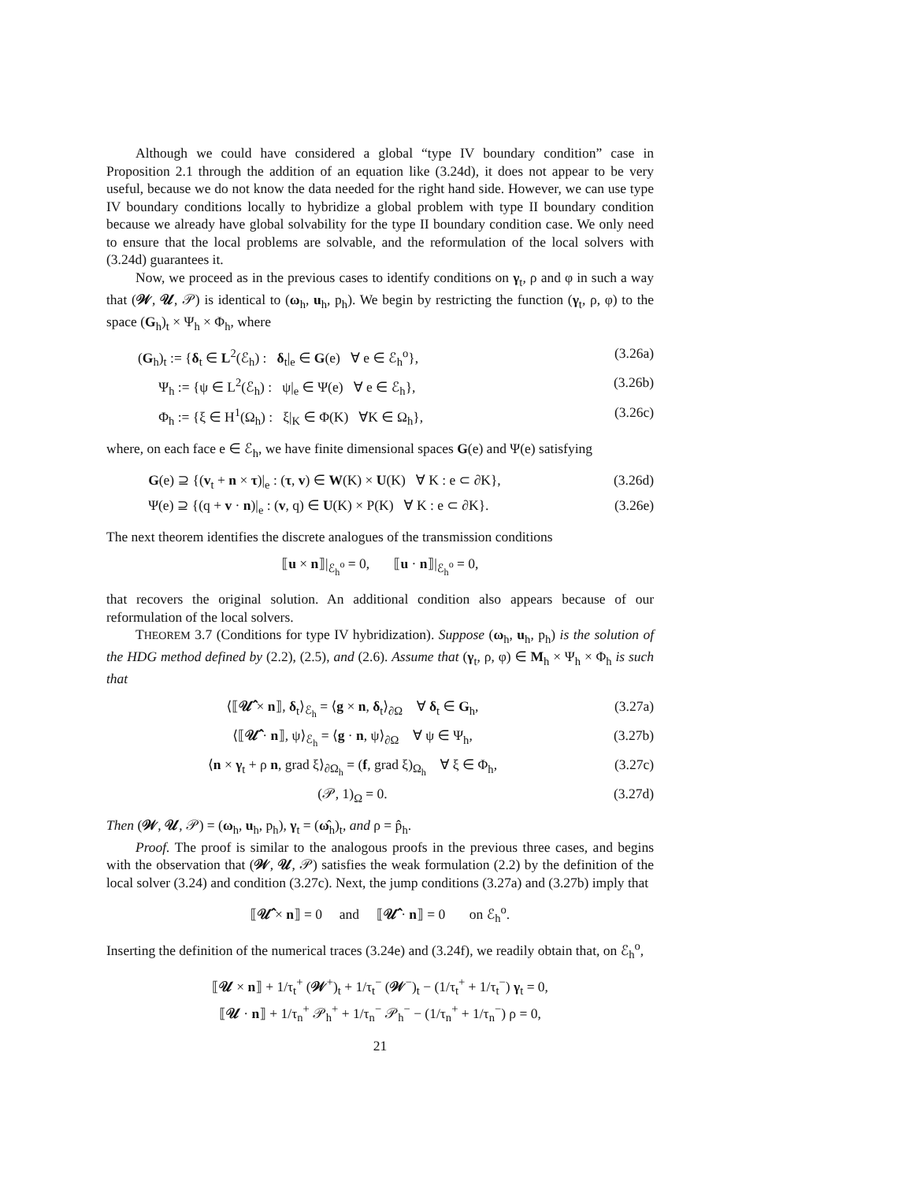Although we could have considered a global “type IV boundary condition” case in Proposition 2.1 through the addition of an equation like (3.24d), it does not appear to be very useful, because we do not know the data needed for the right hand side. However, we can use type IV boundary conditions locally to hybridize a global problem with type II boundary condition because we already have global solvability for the type II boundary condition case. We only need to ensure that the local problems are solvable, and the reformulation of the local solvers with (3.24d) guarantees it.
Now, we proceed as in the previous cases to identify conditions on γ<sub>t</sub>, ρ and φ in such a way that (𝒲, 𝒰, 𝒫) is identical to (ω<sub>h</sub>, u<sub>h</sub>, p<sub>h</sub>). We begin by restricting the function (γ<sub>t</sub>, ρ, φ) to the space (G<sub>h</sub>)<sub>t</sub> × Ψ<sub>h</sub> × Φ<sub>h</sub>, where
(G<sub>h</sub>)<sub>t</sub> := {δ<sub>t</sub> ∈ L<sup>2</sup>(ℰ<sub>h</sub>) : δ<sub>t</sub>|<sub>e</sub> ∈ G(e) ∀ e ∈ ℰ<sub>h</sub><sup>o</sup>}, (3.26a)
Ψ<sub>h</sub> := {ψ ∈ L<sup>2</sup>(ℰ<sub>h</sub>) : ψ|<sub>e</sub> ∈ Ψ(e) ∀ e ∈ ℰ<sub>h</sub>}, (3.26b)
Φ<sub>h</sub> := {ξ ∈ H<sup>1</sup>(Ω<sub>h</sub>) : ξ|<sub>K</sub> ∈ Φ(K) ∀K ∈ Ω<sub>h</sub>}, (3.26c)
where, on each face e ∈ ℰ<sub>h</sub>, we have finite dimensional spaces G(e) and Ψ(e) satisfying
G(e) ⊇ {(v<sub>t</sub> + n × τ)|<sub>e</sub> : (τ, v) ∈ W(K) × U(K) ∀ K : e ⊂ ∂K}, (3.26d)
Ψ(e) ⊇ {(q + v · n)|<sub>e</sub> : (v, q) ∈ U(K) × P(K) ∀ K : e ⊂ ∂K}. (3.26e)
The next theorem identifies the discrete analogues of the transmission conditions
⟦u × n⟧|<sub>ℰ<sub>h</sub><sup>o</sup></sub> = 0, ⟦u · n⟧|<sub>ℰ<sub>h</sub><sup>o</sup></sub> = 0,
that recovers the original solution. An additional condition also appears because of our reformulation of the local solvers.
THEOREM 3.7 (Conditions for type IV hybridization). Suppose (ω<sub>h</sub>, u<sub>h</sub>, p<sub>h</sub>) is the solution of the HDG method defined by (2.2), (2.5), and (2.6). Assume that (γ<sub>t</sub>, ρ, φ) ∈ M<sub>h</sub> × Ψ<sub>h</sub> × Φ<sub>h</sub> is such that
⟨⟦𝒰̂ × n⟧, δ<sub>t</sub>⟩<sub>ℰ<sub>h</sub></sub> = ⟨g × n, δ<sub>t</sub>⟩<sub>∂Ω</sub> ∀ δ<sub>t</sub> ∈ G<sub>h</sub>, (3.27a)
⟨⟦𝒰̂ · n⟧, ψ⟩<sub>ℰ<sub>h</sub></sub> = ⟨g · n, ψ⟩<sub>∂Ω</sub> ∀ ψ ∈ Ψ<sub>h</sub>, (3.27b)
⟨n × γ<sub>t</sub> + ρ n, grad ξ⟩<sub>∂Ω<sub>h</sub></sub> = (f, grad ξ)<sub>Ω<sub>h</sub></sub> ∀ ξ ∈ Φ<sub>h</sub>, (3.27c)
(𝒫, 1)<sub>Ω</sub> = 0. (3.27d)
Then (𝒲, 𝒰, 𝒫) = (ω<sub>h</sub>, u<sub>h</sub>, p<sub>h</sub>), γ<sub>t</sub> = (ω̂<sub>h</sub>)<sub>t</sub>, and ρ = p̂<sub>h</sub>.
Proof. The proof is similar to the analogous proofs in the previous three cases, and begins with the observation that (𝒲, 𝒰, 𝒫) satisfies the weak formulation (2.2) by the definition of the local solver (3.24) and condition (3.27c). Next, the jump conditions (3.27a) and (3.27b) imply that
⟦𝒰̂ × n⟧ = 0 and ⟦𝒰̂ · n⟧ = 0 on ℰ<sub>h</sub><sup>o</sup>.
Inserting the definition of the numerical traces (3.24e) and (3.24f), we readily obtain that, on ℰ<sub>h</sub><sup>o</sup>,
⟦𝒰 × n⟧ + 1/τ<sub>t</sub><sup>+</sup> (𝒲<sup>+</sup>)<sub>t</sub> + 1/τ<sub>t</sub><sup>−</sup> (𝒲<sup>−</sup>)<sub>t</sub> − (1/τ<sub>t</sub><sup>+</sup> + 1/τ<sub>t</sub><sup>−</sup>) γ<sub>t</sub> = 0,
⟦𝒰 · n⟧ + 1/τ<sub>n</sub><sup>+</sup> 𝒫<sub>h</sub><sup>+</sup> + 1/τ<sub>n</sub><sup>−</sup> 𝒫<sub>h</sub><sup>−</sup> − (1/τ<sub>n</sub><sup>+</sup> + 1/τ<sub>n</sub><sup>−</sup>) ρ = 0,
21